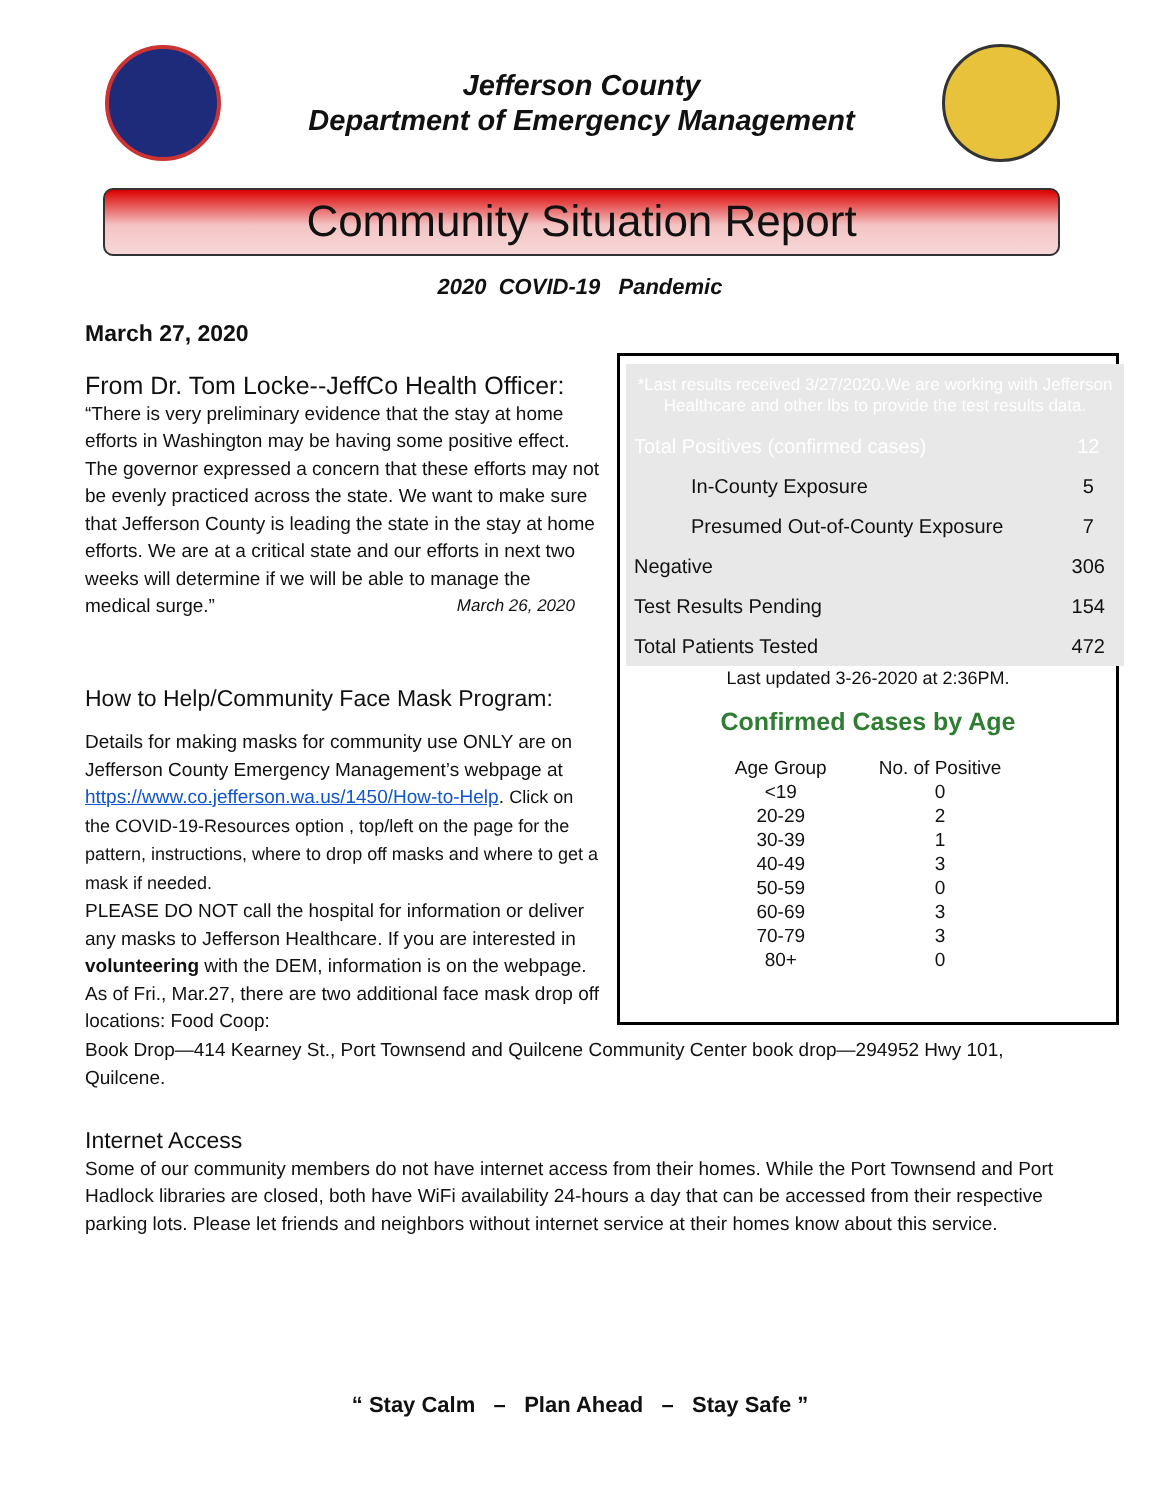Jefferson County
Department of Emergency Management
Community Situation Report
2020 COVID-19 Pandemic
March 27, 2020
From Dr. Tom Locke--JeffCo Health Officer:
“There is very preliminary evidence that the stay at home efforts in Washington may be having some positive effect. The governor expressed a concern that these efforts may not be evenly practiced across the state. We want to make sure that Jefferson County is leading the state in the stay at home efforts. We are at a critical state and our efforts in next two weeks will determine if we will be able to manage the medical surge.” March 26, 2020
How to Help/Community Face Mask Program:
Details for making masks for community use ONLY are on Jefferson County Emergency Management’s webpage at https://www.co.jefferson.wa.us/1450/How-to-Help. Click on the COVID-19-Resources option , top/left on the page for the pattern, instructions, where to drop off masks and where to get a mask if needed.
PLEASE DO NOT call the hospital for information or deliver any masks to Jefferson Healthcare. If you are interested in volunteering with the DEM, information is on the webpage. As of Fri., Mar.27, there are two additional face mask drop off locations: Food Coop:
| *Last results received 3/27/2020.We are working with Jefferson Healthcare and other lbs to provide the test results data. | |
| Total Positives (confirmed cases) | 12 |
| In-County Exposure | 5 |
| Presumed Out-of-County Exposure | 7 |
| Negative | 306 |
| Test Results Pending | 154 |
| Total Patients Tested | 472 |
Last updated 3-26-2020 at 2:36PM.
Confirmed Cases by Age
| Age Group | No. of Positive |
| <19 | 0 |
| 20-29 | 2 |
| 30-39 | 1 |
| 40-49 | 3 |
| 50-59 | 0 |
| 60-69 | 3 |
| 70-79 | 3 |
| 80+ | 0 |
Book Drop—414 Kearney St., Port Townsend and Quilcene Community Center book drop—294952 Hwy 101, Quilcene.
Internet Access
Some of our community members do not have internet access from their homes. While the Port Townsend and Port Hadlock libraries are closed, both have WiFi availability 24-hours a day that can be accessed from their respective parking lots. Please let friends and neighbors without internet service at their homes know about this service.
“ Stay Calm – Plan Ahead – Stay Safe ”